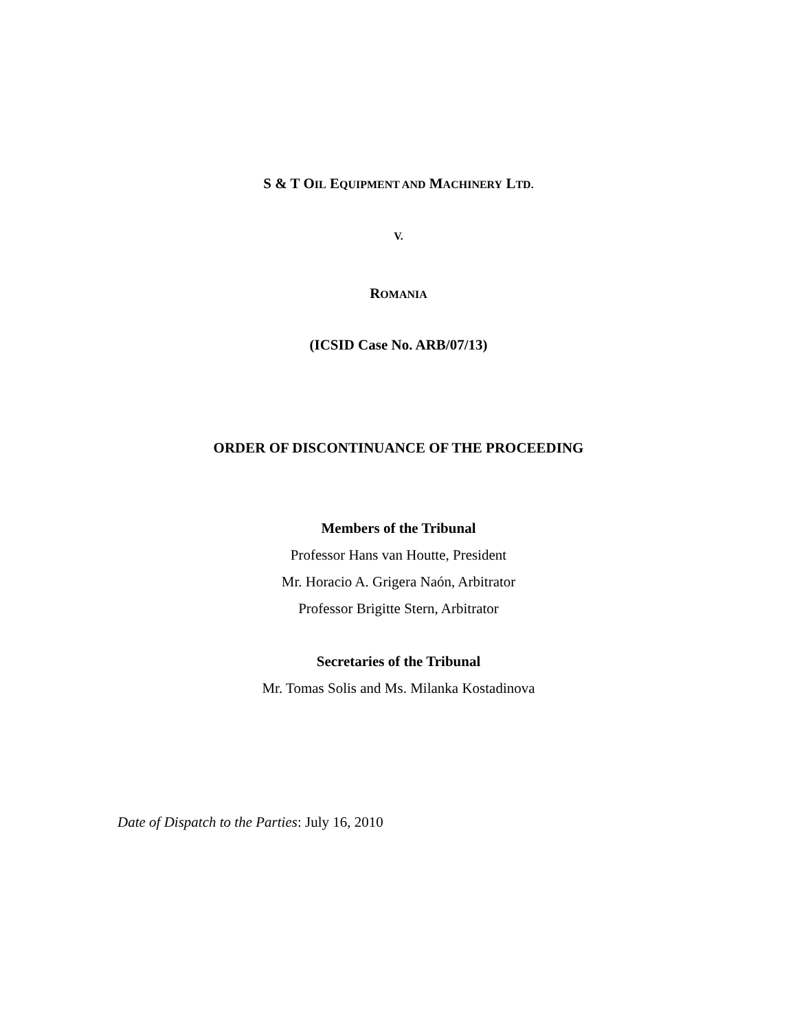S & T OIL EQUIPMENT AND MACHINERY LTD.
V.
ROMANIA
(ICSID Case No. ARB/07/13)
ORDER OF DISCONTINUANCE OF THE PROCEEDING
Members of the Tribunal
Professor Hans van Houtte, President
Mr. Horacio A. Grigera Naón, Arbitrator
Professor Brigitte Stern, Arbitrator
Secretaries of the Tribunal
Mr. Tomas Solis and Ms. Milanka Kostadinova
Date of Dispatch to the Parties: July 16, 2010